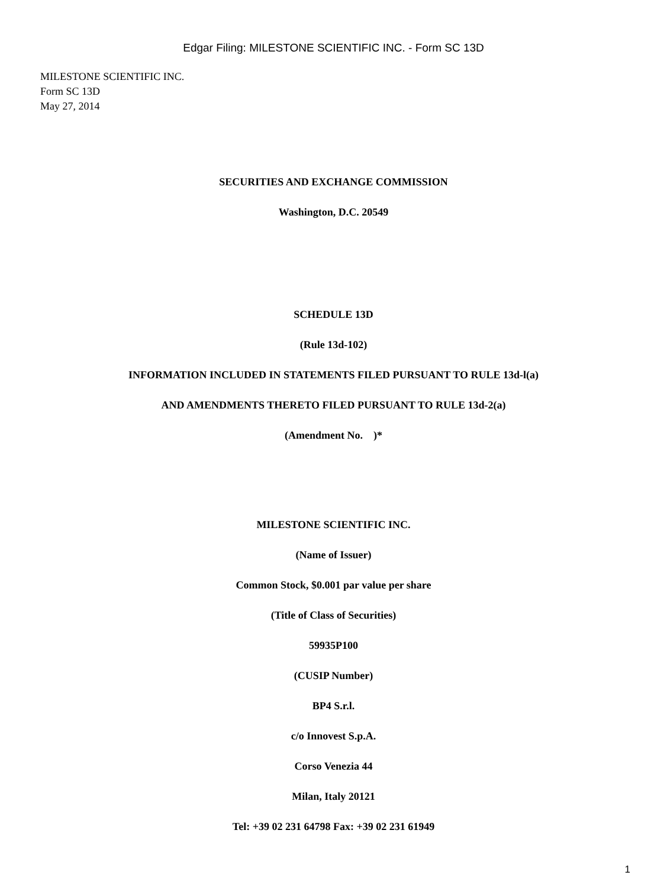Edgar Filing: MILESTONE SCIENTIFIC INC. - Form SC 13D
MILESTONE SCIENTIFIC INC.
Form SC 13D
May 27, 2014
SECURITIES AND EXCHANGE COMMISSION
Washington, D.C. 20549
SCHEDULE 13D
(Rule 13d-102)
INFORMATION INCLUDED IN STATEMENTS FILED PURSUANT TO RULE 13d-l(a)
AND AMENDMENTS THERETO FILED PURSUANT TO RULE 13d-2(a)
(Amendment No. )*
MILESTONE SCIENTIFIC INC.
(Name of Issuer)
Common Stock, $0.001 par value per share
(Title of Class of Securities)
59935P100
(CUSIP Number)
BP4 S.r.l.
c/o Innovest S.p.A.
Corso Venezia 44
Milan, Italy 20121
Tel: +39 02 231 64798 Fax: +39 02 231 61949
1